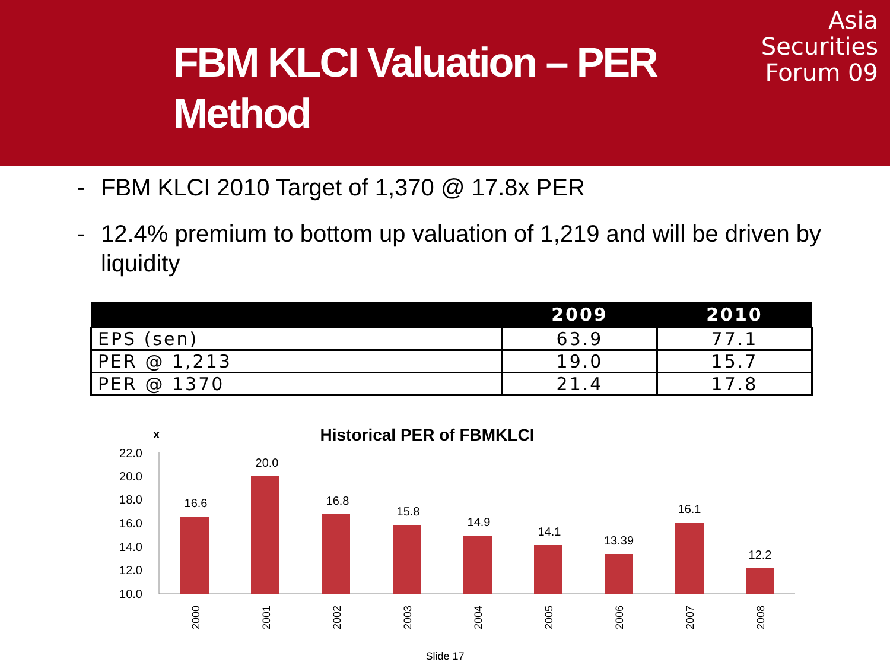FBM KLCI Valuation – PER Method
Asia
Securities
Forum 09
- FBM KLCI 2010 Target of 1,370 @ 17.8x PER
- 12.4% premium to bottom up valuation of 1,219 and will be driven by liquidity
| | 2009 | 2010 |
| --- | --- | --- |
| EPS (sen) | 63.9 | 77.1 |
| PER @ 1,213 | 19.0 | 15.7 |
| PER @ 1370 | 21.4 | 17.8 |
x
Historical PER of FBMKLCI
22.0
20.0
18.0
16.0
14.0
12.0
10.0
16.6
20.0
16.8
15.8
14.9
14.1
13.39
16.1
12.2
2000
2001
2002
2003
2004
2005
2006
2007
2008
Slide 17